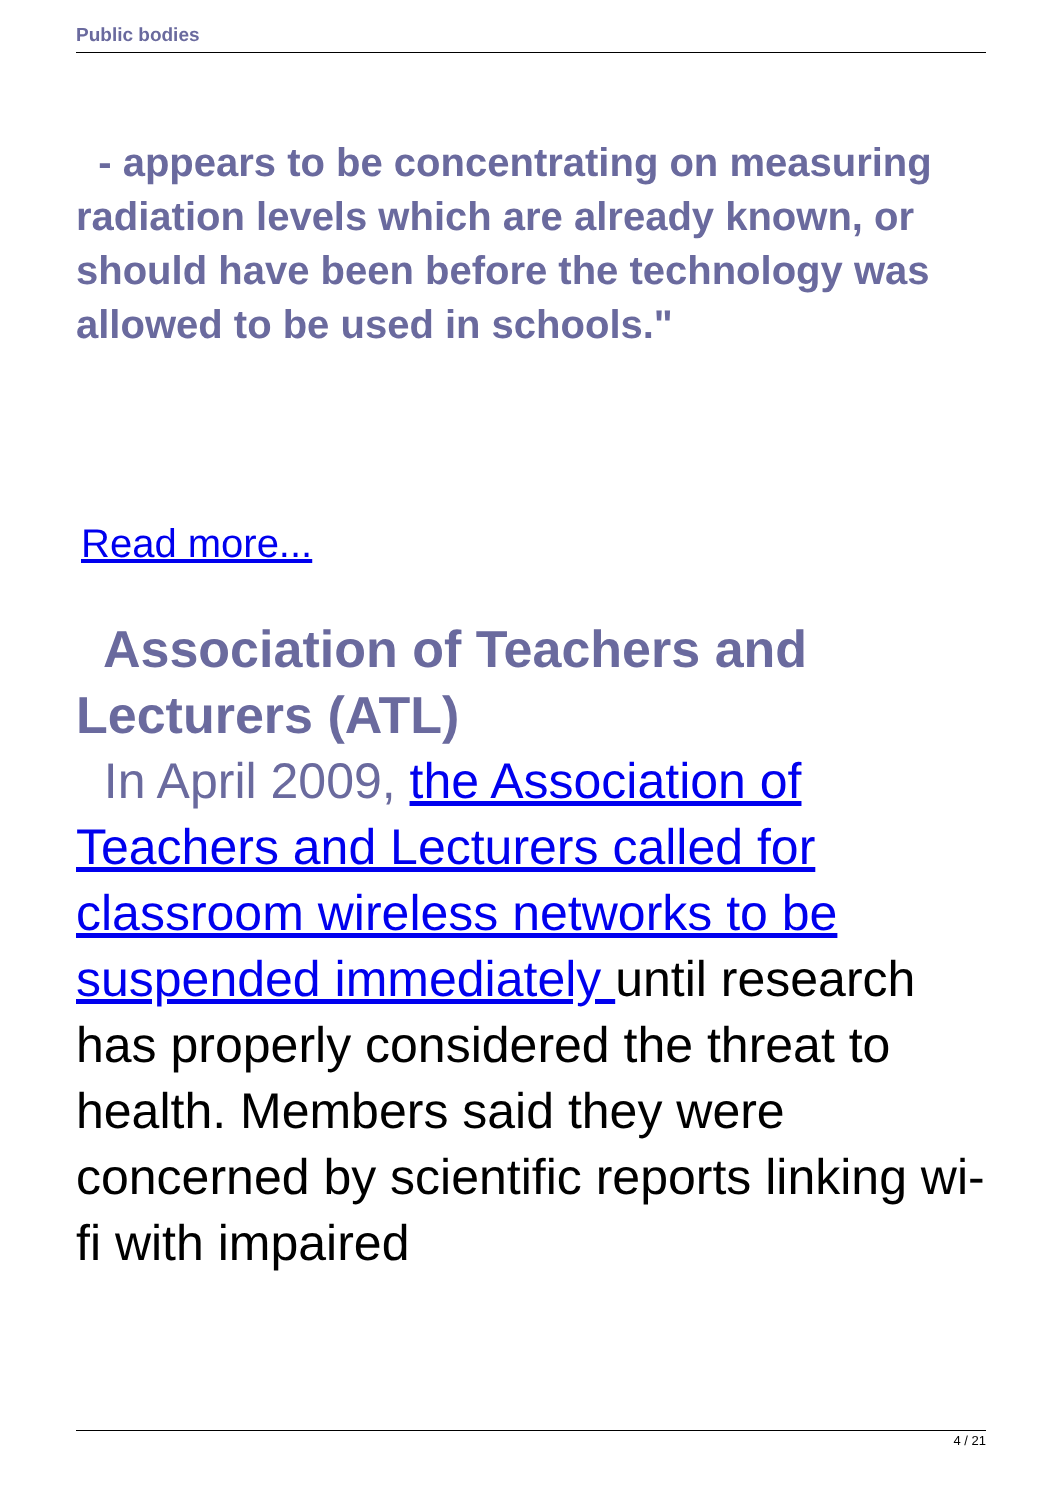Public bodies
- appears to be concentrating on measuring radiation levels which are already known, or should have been before the technology was allowed to be used in schools."
Read more...
Association of Teachers and Lecturers (ATL)
In April 2009, the Association of Teachers and Lecturers called for classroom wireless networks to be suspended immediately until research has properly considered the threat to health. Members said they were concerned by scientific reports linking wi-fi with impaired
4 / 21